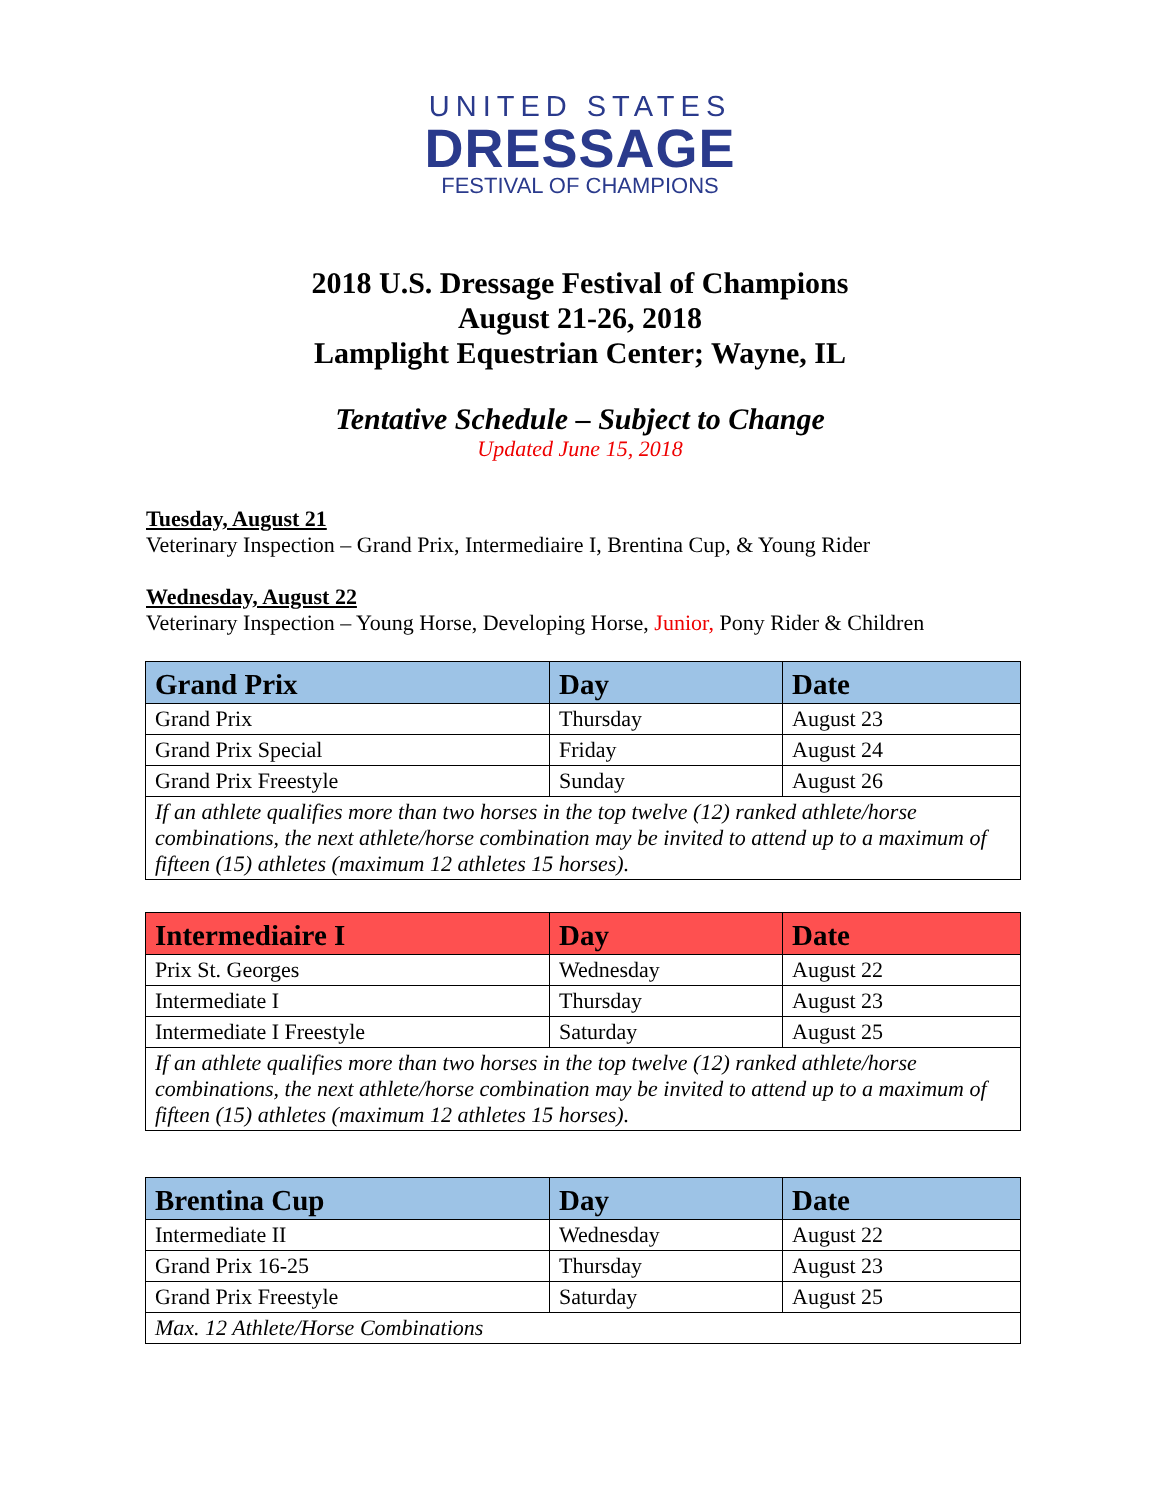UNITED STATES
DRESSAGE
FESTIVAL OF CHAMPIONS
2018 U.S. Dressage Festival of Champions
August 21-26, 2018
Lamplight Equestrian Center; Wayne, IL
Tentative Schedule – Subject to Change
Updated June 15, 2018
Tuesday, August 21
Veterinary Inspection – Grand Prix, Intermediaire I, Brentina Cup, & Young Rider
Wednesday, August 22
Veterinary Inspection – Young Horse, Developing Horse, Junior, Pony Rider & Children
| Grand Prix | Day | Date |
| --- | --- | --- |
| Grand Prix | Thursday | August 23 |
| Grand Prix Special | Friday | August 24 |
| Grand Prix Freestyle | Sunday | August 26 |
| If an athlete qualifies more than two horses in the top twelve (12) ranked athlete/horse combinations, the next athlete/horse combination may be invited to attend up to a maximum of fifteen (15) athletes (maximum 12 athletes 15 horses). | | |
| Intermediaire I | Day | Date |
| --- | --- | --- |
| Prix St. Georges | Wednesday | August 22 |
| Intermediate I | Thursday | August 23 |
| Intermediate I Freestyle | Saturday | August 25 |
| If an athlete qualifies more than two horses in the top twelve (12) ranked athlete/horse combinations, the next athlete/horse combination may be invited to attend up to a maximum of fifteen (15) athletes (maximum 12 athletes 15 horses). | | |
| Brentina Cup | Day | Date |
| --- | --- | --- |
| Intermediate II | Wednesday | August 22 |
| Grand Prix 16-25 | Thursday | August 23 |
| Grand Prix Freestyle | Saturday | August 25 |
| Max. 12 Athlete/Horse Combinations | | |